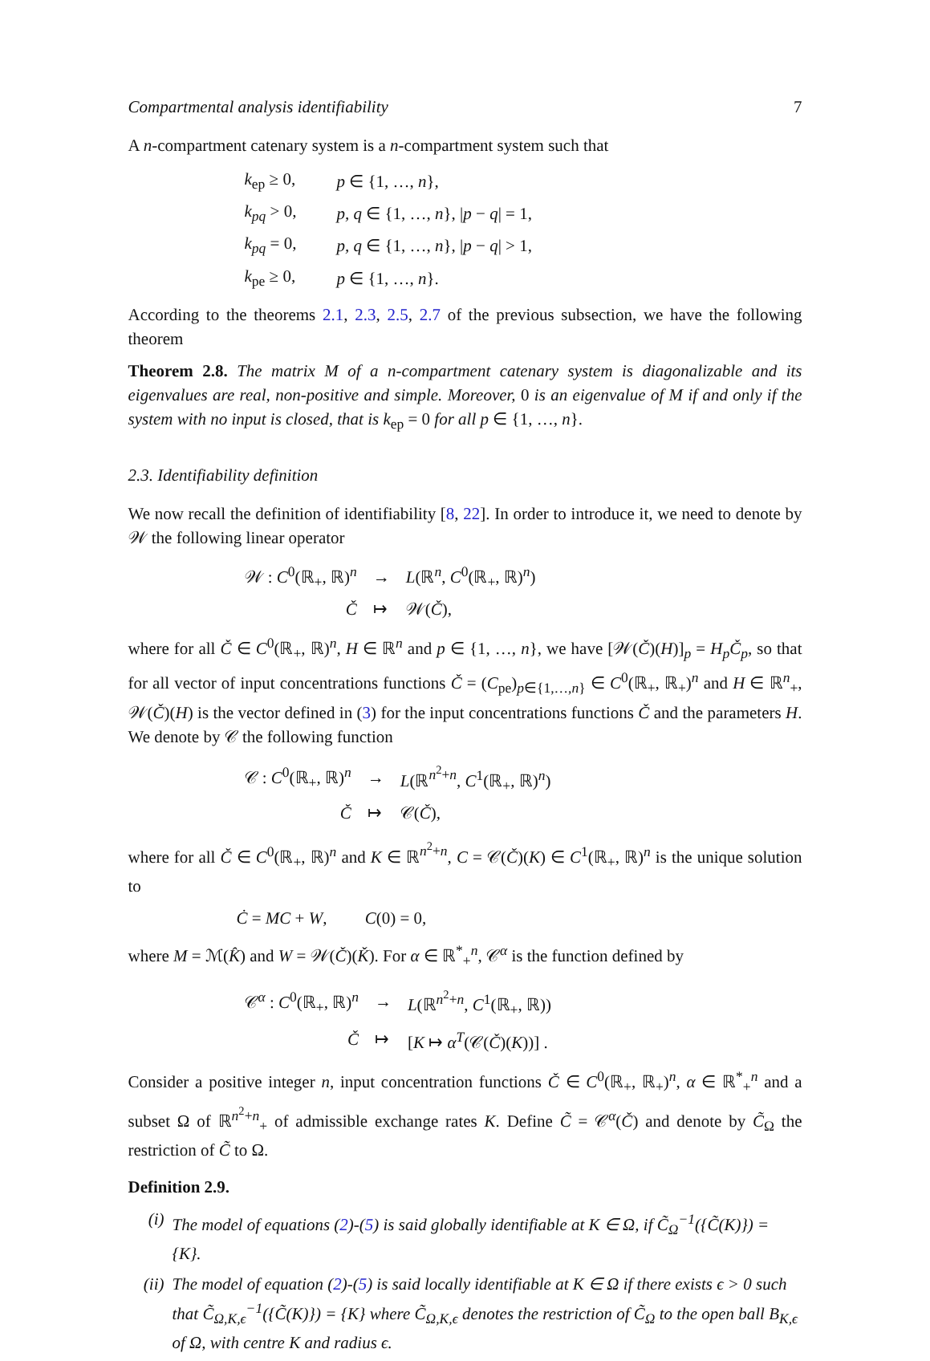Compartmental analysis identifiability 7
A n-compartment catenary system is a n-compartment system such that
| k<sub>ep</sub> ≥ 0, | p ∈ {1, …, n }, |
| k<sub>pq</sub> > 0, | p, q ∈ {1, …, n }, / p − q / = 1, |
| k<sub>pq</sub> = 0, | p, q ∈ {1, …, n }, / p − q / > 1, |
| k<sub>pe</sub> ≥ 0, | p ∈ {1, …, n }. |
According to the theorems 2.1, 2.3, 2.5, 2.7 of the previous subsection, we have the following theorem
Theorem 2.8. The matrix M of a n-compartment catenary system is diagonalizable and its eigenvalues are real, non-positive and simple. Moreover, 0 is an eigenvalue of M if and only if the system with no input is closed, that is k<sub>ep</sub> = 0 for all p ∈ {1, …, n}.
2.3. Identifiability definition
We now recall the definition of identifiability [8, 22]. In order to introduce it, we need to denote by 𝒲 the following linear operator
| 𝒲 : C<sup>0</sup>(ℝ<sub>+</sub>, ℝ)<sup>n</sup> | → | L (ℝ<sup>n</sup>, C<sup>0</sup>(ℝ<sub>+</sub>, ℝ)<sup>n</sup>) |
| Č | ↦ | 𝒲( Č ), |
where for all Č ∈ C<sup>0</sup>(ℝ<sub>+</sub>, ℝ)<sup>n</sup>, H ∈ ℝ<sup>n</sup> and p ∈ {1, …, n}, we have [𝒲(Č)(H)]<sub>p</sub> = H<sub>p</sub>Č<sub>p</sub>, so that for all vector of input concentrations functions Č = (C<sub>pe</sub>)<sub>p∈{1,…,n}</sub> ∈ C<sup>0</sup>(ℝ<sub>+</sub>, ℝ<sub>+</sub>)<sup>n</sup> and H ∈ ℝ<sup>n</sup><sub>+</sub>, 𝒲(Č)(H) is the vector defined in (3) for the input concentrations functions Č and the parameters H. We denote by 𝒞 the following function
| 𝒞 : C<sup>0</sup>(ℝ<sub>+</sub>, ℝ)<sup>n</sup> | → | L (ℝ<sup>n<sup>2</sup>+n</sup>, C<sup>1</sup>(ℝ<sub>+</sub>, ℝ)<sup>n</sup>) |
| Č | ↦ | 𝒞( Č ), |
where for all Č ∈ C<sup>0</sup>(ℝ<sub>+</sub>, ℝ)<sup>n</sup> and K ∈ ℝ<sup>n<sup>2</sup>+n</sup>, C = 𝒞(Č)(K) ∈ C<sup>1</sup>(ℝ<sub>+</sub>, ℝ)<sup>n</sup> is the unique solution to
Ċ = MC + W, C(0) = 0,
where M = ℳ(K̂) and W = 𝒲(Č)(Ǩ). For α ∈ ℝ<sup>*</sup><sub>+</sub><sup>n</sup>, 𝒞<sup>α</sup> is the function defined by
| 𝒞<sup>α</sup> : C<sup>0</sup>(ℝ<sub>+</sub>, ℝ)<sup>n</sup> | → | L (ℝ<sup>n<sup>2</sup>+n</sup>, C<sup>1</sup>(ℝ<sub>+</sub>, ℝ)) |
| Č | ↦ | [ K ↦ α<sup>T</sup>(𝒞( Č )( K ))] . |
Consider a positive integer n, input concentration functions Č ∈ C<sup>0</sup>(ℝ<sub>+</sub>, ℝ<sub>+</sub>)<sup>n</sup>, α ∈ ℝ<sup>*</sup><sub>+</sub><sup>n</sup> and a subset Ω of ℝ<sup>n<sup>2</sup>+n</sup><sub>+</sub> of admissible exchange rates K. Define C̃ = 𝒞<sup>α</sup>(Č) and denote by C̃<sub>Ω</sub> the restriction of C̃ to Ω.
Definition 2.9.
(i) The model of equations (2)-(5) is said globally identifiable at K ∈ Ω, if C̃<sub>Ω</sub><sup>−1</sup>({C̃(K)}) = {K}.
(ii) The model of equation (2)-(5) is said locally identifiable at K ∈ Ω if there exists ϵ > 0 such that C̃<sub>Ω,K,ϵ</sub><sup>−1</sup>({C̃(K)}) = {K} where C̃<sub>Ω,K,ϵ</sub> denotes the restriction of C̃<sub>Ω</sub> to the open ball B<sub>K,ϵ</sub> of Ω, with centre K and radius ϵ.